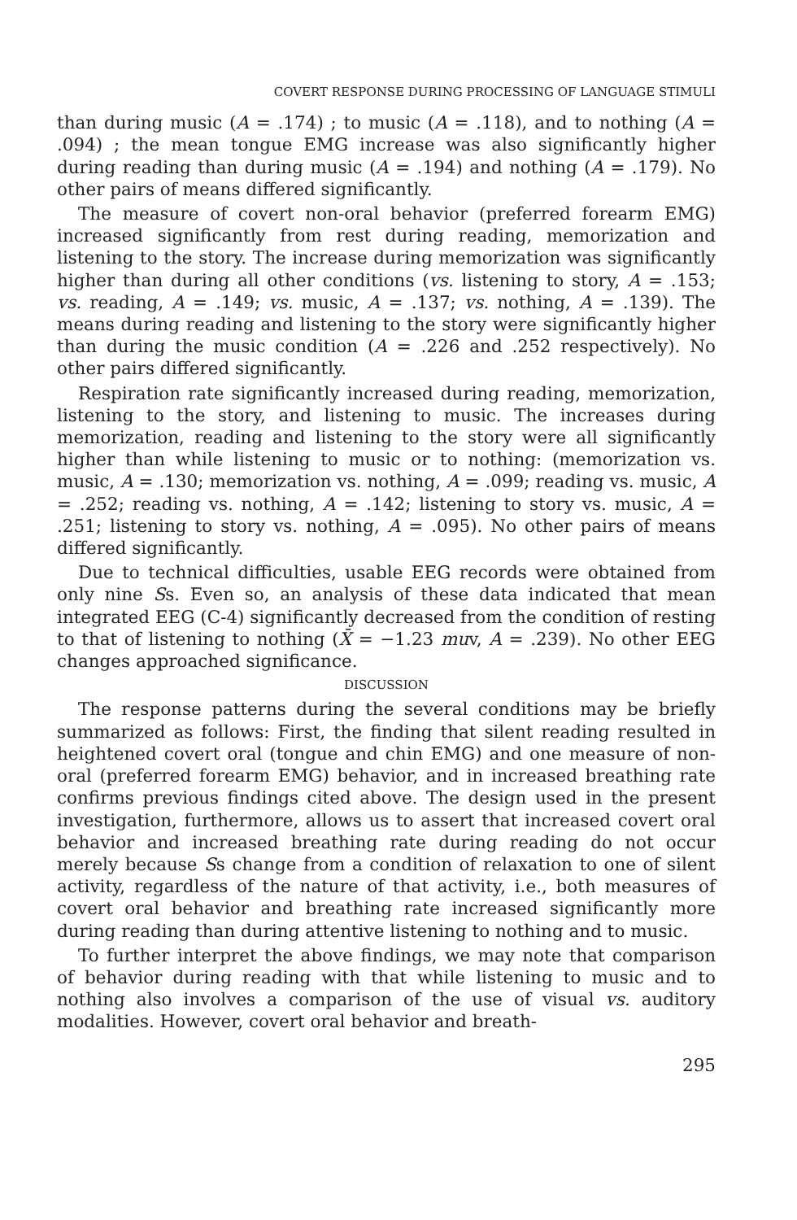COVERT RESPONSE DURING PROCESSING OF LANGUAGE STIMULI
than during music (A = .174) ; to music (A = .118), and to nothing (A = .094) ; the mean tongue EMG increase was also significantly higher during reading than during music (A = .194) and nothing (A = .179). No other pairs of means differed significantly.
The measure of covert non-oral behavior (preferred forearm EMG) increased significantly from rest during reading, memorization and listening to the story. The increase during memorization was significantly higher than during all other conditions (vs. listening to story, A = .153; vs. reading, A = .149; vs. music, A = .137; vs. nothing, A = .139). The means during reading and listening to the story were significantly higher than during the music condition (A = .226 and .252 respectively). No other pairs differed significantly.
Respiration rate significantly increased during reading, memorization, listening to the story, and listening to music. The increases during memorization, reading and listening to the story were all significantly higher than while listening to music or to nothing: (memorization vs. music, A = .130; memorization vs. nothing, A = .099; reading vs. music, A = .252; reading vs. nothing, A = .142; listening to story vs. music, A = .251; listening to story vs. nothing, A = .095). No other pairs of means differed significantly.
Due to technical difficulties, usable EEG records were obtained from only nine Ss. Even so, an analysis of these data indicated that mean integrated EEG (C-4) significantly decreased from the condition of resting to that of listening to nothing (X̄ = −1.23 muv, A = .239). No other EEG changes approached significance.
DISCUSSION
The response patterns during the several conditions may be briefly summarized as follows: First, the finding that silent reading resulted in heightened covert oral (tongue and chin EMG) and one measure of non-oral (preferred forearm EMG) behavior, and in increased breathing rate confirms previous findings cited above. The design used in the present investigation, furthermore, allows us to assert that increased covert oral behavior and increased breathing rate during reading do not occur merely because Ss change from a condition of relaxation to one of silent activity, regardless of the nature of that activity, i.e., both measures of covert oral behavior and breathing rate increased significantly more during reading than during attentive listening to nothing and to music.
To further interpret the above findings, we may note that comparison of behavior during reading with that while listening to music and to nothing also involves a comparison of the use of visual vs. auditory modalities. However, covert oral behavior and breath-
295